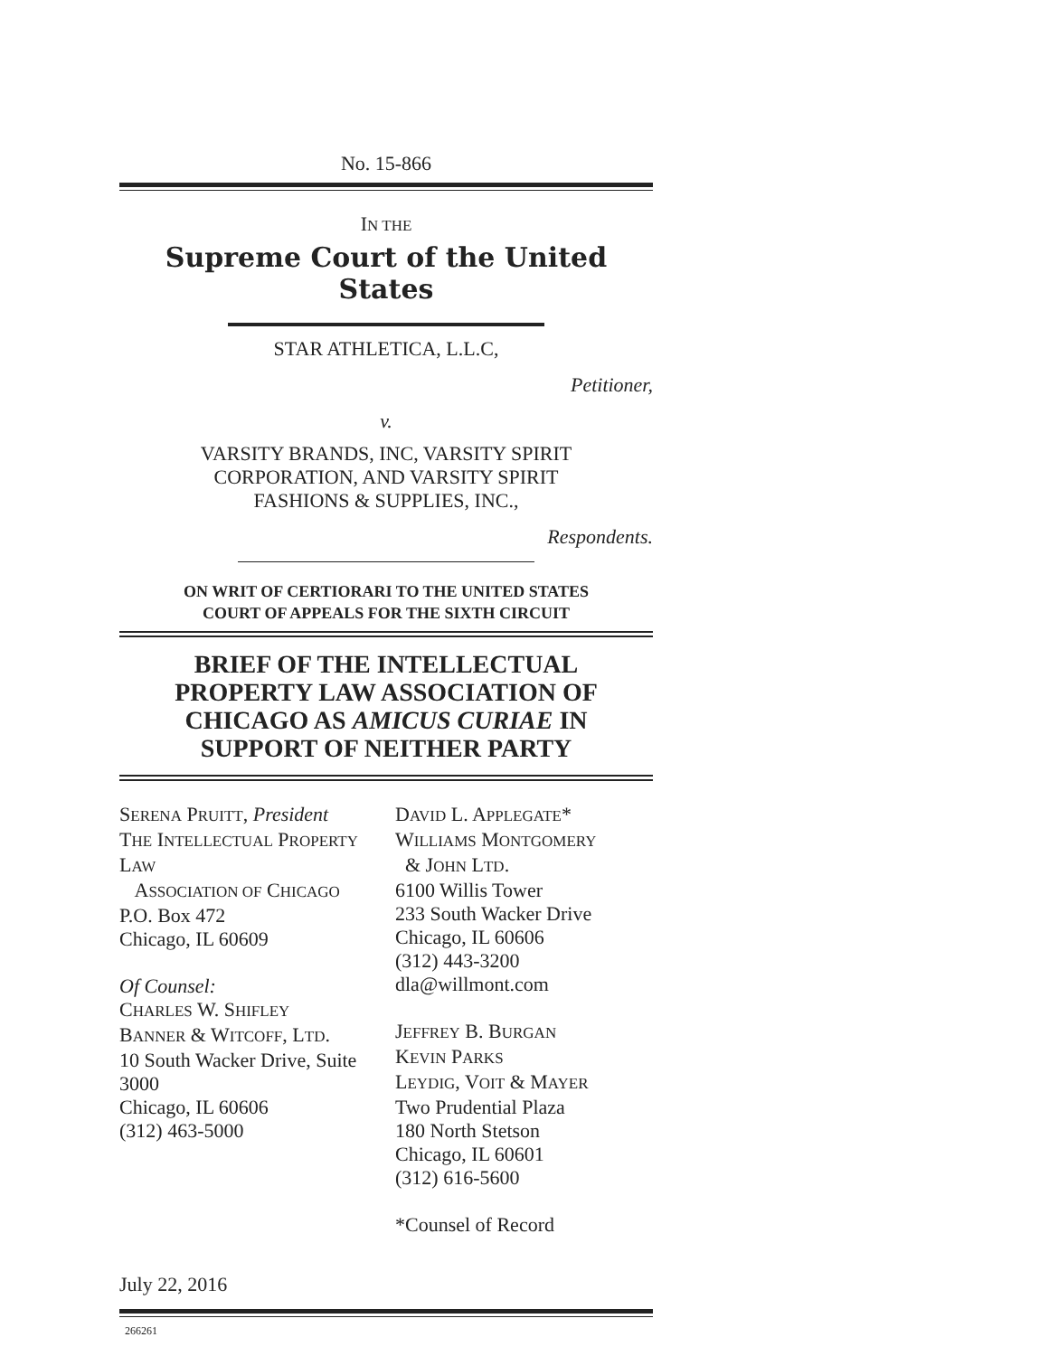No. 15-866
IN THE
Supreme Court of the United States
STAR ATHLETICA, L.L.C,
Petitioner,
v.
VARSITY BRANDS, INC, VARSITY SPIRIT
CORPORATION, AND VARSITY SPIRIT
FASHIONS & SUPPLIES, INC.,
Respondents.
ON WRIT OF CERTIORARI TO THE UNITED STATES
COURT OF APPEALS FOR THE SIXTH CIRCUIT
BRIEF OF THE INTELLECTUAL
PROPERTY LAW ASSOCIATION OF
CHICAGO AS AMICUS CURIAE IN
SUPPORT OF NEITHER PARTY
SERENA PRUITT, President
THE INTELLECTUAL PROPERTY LAW
ASSOCIATION OF CHICAGO
P.O. Box 472
Chicago, IL 60609
Of Counsel:
CHARLES W. SHIFLEY
BANNER & WITCOFF, LTD.
10 South Wacker Drive, Suite 3000
Chicago, IL 60606
(312) 463-5000
July 22, 2016
DAVID L. APPLEGATE*
WILLIAMS MONTGOMERY
& JOHN LTD.
6100 Willis Tower
233 South Wacker Drive
Chicago, IL 60606
(312) 443-3200
dla@willmont.com
JEFFREY B. BURGAN
KEVIN PARKS
LEYDIG, VOIT & MAYER
Two Prudential Plaza
180 North Stetson
Chicago, IL 60601
(312) 616-5600
*Counsel of Record
266261